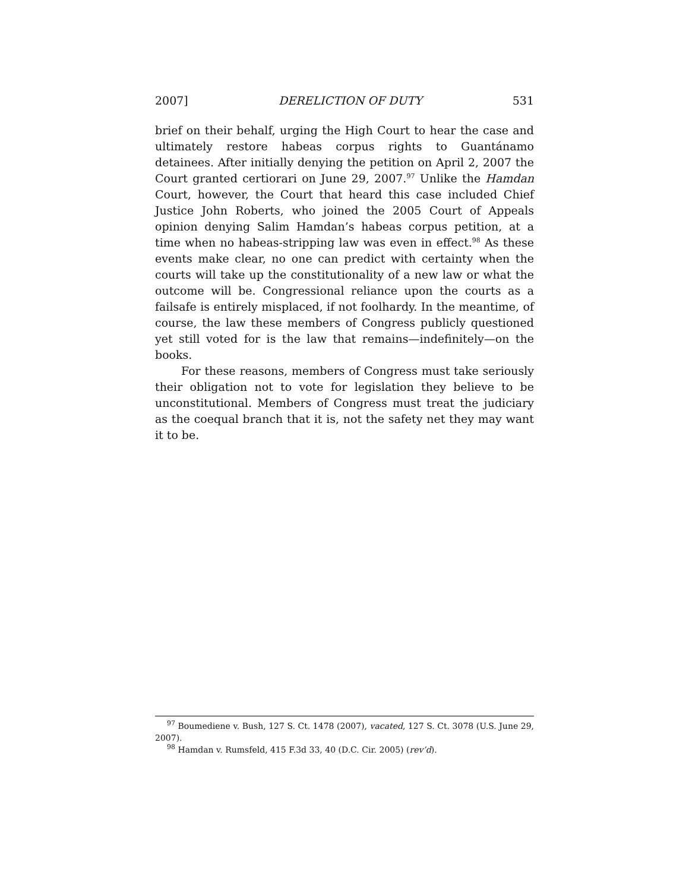2007] DERELICTION OF DUTY 531
brief on their behalf, urging the High Court to hear the case and ultimately restore habeas corpus rights to Guantánamo detainees. After initially denying the petition on April 2, 2007 the Court granted certiorari on June 29, 2007.<sup>97</sup> Unlike the Hamdan Court, however, the Court that heard this case included Chief Justice John Roberts, who joined the 2005 Court of Appeals opinion denying Salim Hamdan’s habeas corpus petition, at a time when no habeas-stripping law was even in effect.<sup>98</sup> As these events make clear, no one can predict with certainty when the courts will take up the constitutionality of a new law or what the outcome will be. Congressional reliance upon the courts as a failsafe is entirely misplaced, if not foolhardy. In the meantime, of course, the law these members of Congress publicly questioned yet still voted for is the law that remains—indefinitely—on the books.
For these reasons, members of Congress must take seriously their obligation not to vote for legislation they believe to be unconstitutional. Members of Congress must treat the judiciary as the coequal branch that it is, not the safety net they may want it to be.
<sup>97</sup> Boumediene v. Bush, 127 S. Ct. 1478 (2007), vacated, 127 S. Ct. 3078 (U.S. June 29, 2007).
<sup>98</sup> Hamdan v. Rumsfeld, 415 F.3d 33, 40 (D.C. Cir. 2005) (rev’d).